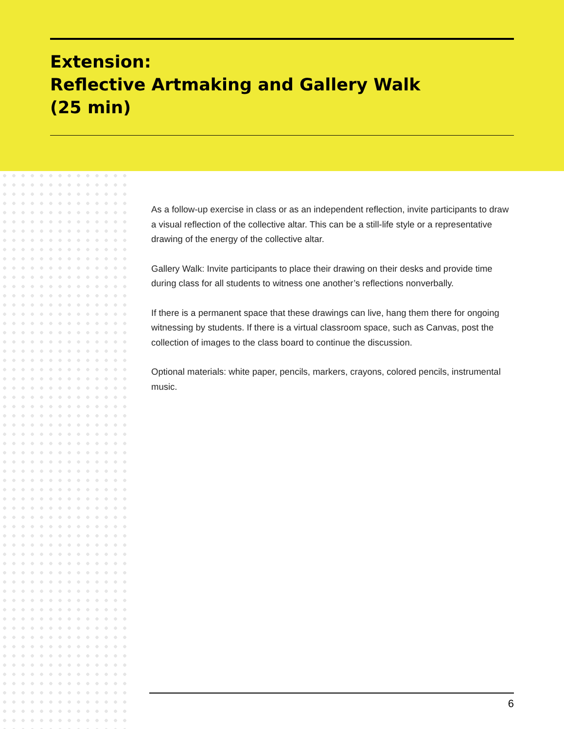Extension:
Reflective Artmaking and Gallery Walk
(25 min)
As a follow-up exercise in class or as an independent reflection, invite participants to draw a visual reflection of the collective altar. This can be a still-life style or a representative drawing of the energy of the collective altar.
Gallery Walk: Invite participants to place their drawing on their desks and provide time during class for all students to witness one another’s reflections nonverbally.
If there is a permanent space that these drawings can live, hang them there for ongoing witnessing by students. If there is a virtual classroom space, such as Canvas, post the collection of images to the class board to continue the discussion.
Optional materials: white paper, pencils, markers, crayons, colored pencils, instrumental music.
6